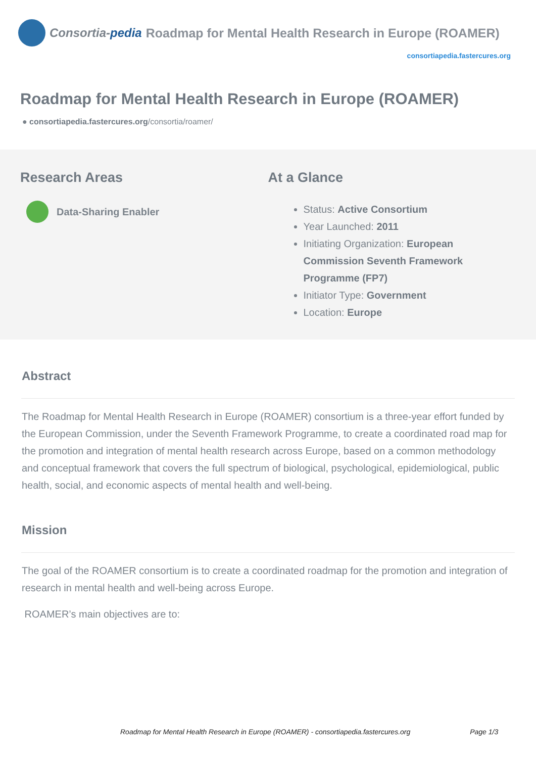Consortia-pedia Roadmap for Mental Health Research in Europe (ROAMER)
consortiapedia.fastercures.org
Roadmap for Mental Health Research in Europe (ROAMER)
● consortiapedia.fastercures.org/consortia/roamer/
Research Areas
Data-Sharing Enabler
At a Glance
Status: Active Consortium
Year Launched: 2011
Initiating Organization: European Commission Seventh Framework Programme (FP7)
Initiator Type: Government
Location: Europe
Abstract
The Roadmap for Mental Health Research in Europe (ROAMER) consortium is a three-year effort funded by the European Commission, under the Seventh Framework Programme, to create a coordinated road map for the promotion and integration of mental health research across Europe, based on a common methodology and conceptual framework that covers the full spectrum of biological, psychological, epidemiological, public health, social, and economic aspects of mental health and well-being.
Mission
The goal of the ROAMER consortium is to create a coordinated roadmap for the promotion and integration of research in mental health and well-being across Europe.
ROAMER’s main objectives are to:
Roadmap for Mental Health Research in Europe (ROAMER) - consortiapedia.fastercures.org Page 1/3